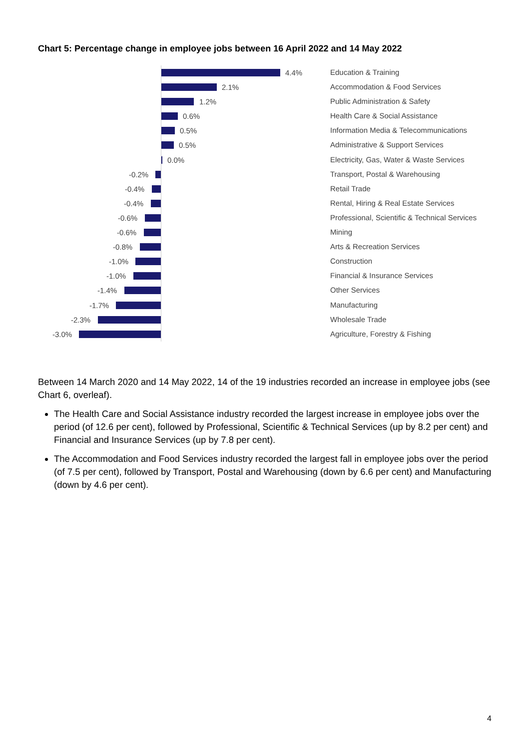Chart 5: Percentage change in employee jobs between 16 April 2022 and 14 May 2022
4.4% Education & Training
2.1% Accommodation & Food Services
1.2% Public Administration & Safety
0.6% Health Care & Social Assistance
0.5% Information Media & Telecommunications
0.5% Administrative & Support Services
0.0% Electricity, Gas, Water & Waste Services
-0.2% Transport, Postal & Warehousing
-0.4% Retail Trade
-0.4% Rental, Hiring & Real Estate Services
-0.6% Professional, Scientific & Technical Services
-0.6% Mining
-0.8% Arts & Recreation Services
-1.0% Construction
-1.0% Financial & Insurance Services
-1.4% Other Services
-1.7% Manufacturing
-2.3% Wholesale Trade
-3.0% Agriculture, Forestry & Fishing
Between 14 March 2020 and 14 May 2022, 14 of the 19 industries recorded an increase in employee jobs (see Chart 6, overleaf).
The Health Care and Social Assistance industry recorded the largest increase in employee jobs over the period (of 12.6 per cent), followed by Professional, Scientific & Technical Services (up by 8.2 per cent) and Financial and Insurance Services (up by 7.8 per cent).
The Accommodation and Food Services industry recorded the largest fall in employee jobs over the period (of 7.5 per cent), followed by Transport, Postal and Warehousing (down by 6.6 per cent) and Manufacturing (down by 4.6 per cent).
4